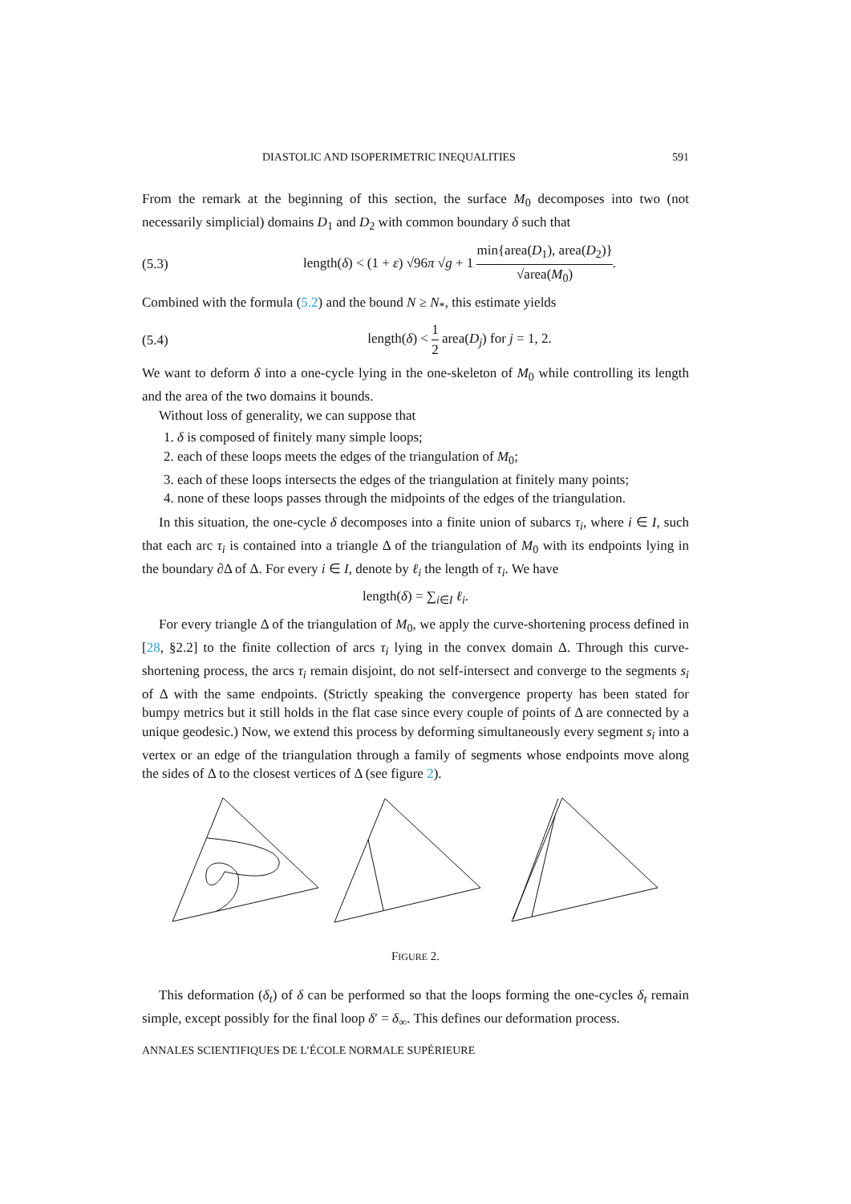DIASTOLIC AND ISOPERIMETRIC INEQUALITIES 591
From the remark at the beginning of this section, the surface M<sub>0</sub> decomposes into two (not necessarily simplicial) domains D<sub>1</sub> and D<sub>2</sub> with common boundary δ such that
(5.3) length(δ) < (1 + ε) √96π √g + 1 min{area(D<sub>1</sub>), area(D<sub>2</sub>)} √area(M<sub>0</sub>).
Combined with the formula (5.2) and the bound N ≥ N<sub>*</sub>, this estimate yields
(5.4) length(δ) < 1 2 area(D<sub>j</sub>) for j = 1, 2.
We want to deform δ into a one-cycle lying in the one-skeleton of M<sub>0</sub> while controlling its length and the area of the two domains it bounds.
Without loss of generality, we can suppose that
1. δ is composed of finitely many simple loops;
2. each of these loops meets the edges of the triangulation of M<sub>0</sub>;
3. each of these loops intersects the edges of the triangulation at finitely many points;
4. none of these loops passes through the midpoints of the edges of the triangulation.
In this situation, the one-cycle δ decomposes into a finite union of subarcs τ<sub>i</sub>, where i ∈ I, such that each arc τ<sub>i</sub> is contained into a triangle Δ of the triangulation of M<sub>0</sub> with its endpoints lying in the boundary ∂Δ of Δ. For every i ∈ I, denote by ℓ<sub>i</sub> the length of τ<sub>i</sub>. We have
length(δ) = ∑<sub>i∈I</sub> ℓ<sub>i</sub>.
For every triangle Δ of the triangulation of M<sub>0</sub>, we apply the curve-shortening process defined in [28, §2.2] to the finite collection of arcs τ<sub>i</sub> lying in the convex domain Δ. Through this curve-shortening process, the arcs τ<sub>i</sub> remain disjoint, do not self-intersect and converge to the segments s<sub>i</sub> of Δ with the same endpoints. (Strictly speaking the convergence property has been stated for bumpy metrics but it still holds in the flat case since every couple of points of Δ are connected by a unique geodesic.) Now, we extend this process by deforming simultaneously every segment s<sub>i</sub> into a vertex or an edge of the triangulation through a family of segments whose endpoints move along the sides of Δ to the closest vertices of Δ (see figure 2).
FIGURE 2.
This deformation (δ<sub>t</sub>) of δ can be performed so that the loops forming the one-cycles δ<sub>t</sub> remain simple, except possibly for the final loop δ′ = δ<sub>∞</sub>. This defines our deformation process.
ANNALES SCIENTIFIQUES DE L’ÉCOLE NORMALE SUPÉRIEURE